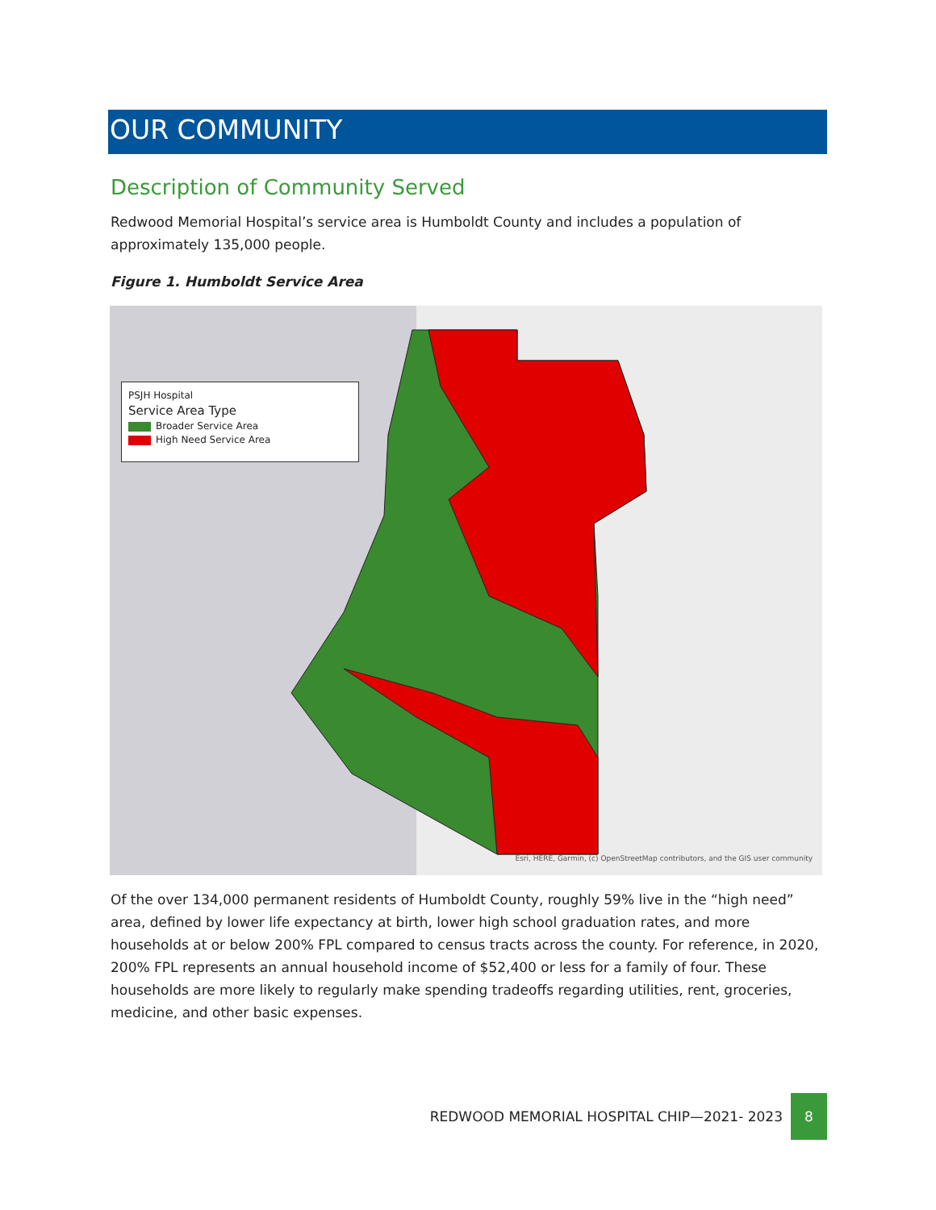OUR COMMUNITY
Description of Community Served
Redwood Memorial Hospital’s service area is Humboldt County and includes a population of approximately 135,000 people.
Figure 1. Humboldt Service Area
PSJH Hospital
Service Area Type
Broader Service Area
High Need Service Area
Esri, HERE, Garmin, (c) OpenStreetMap contributors, and the GIS user community
Of the over 134,000 permanent residents of Humboldt County, roughly 59% live in the “high need” area, defined by lower life expectancy at birth, lower high school graduation rates, and more households at or below 200% FPL compared to census tracts across the county. For reference, in 2020, 200% FPL represents an annual household income of $52,400 or less for a family of four. These households are more likely to regularly make spending tradeoffs regarding utilities, rent, groceries, medicine, and other basic expenses.
REDWOOD MEMORIAL HOSPITAL CHIP—2021- 2023 8